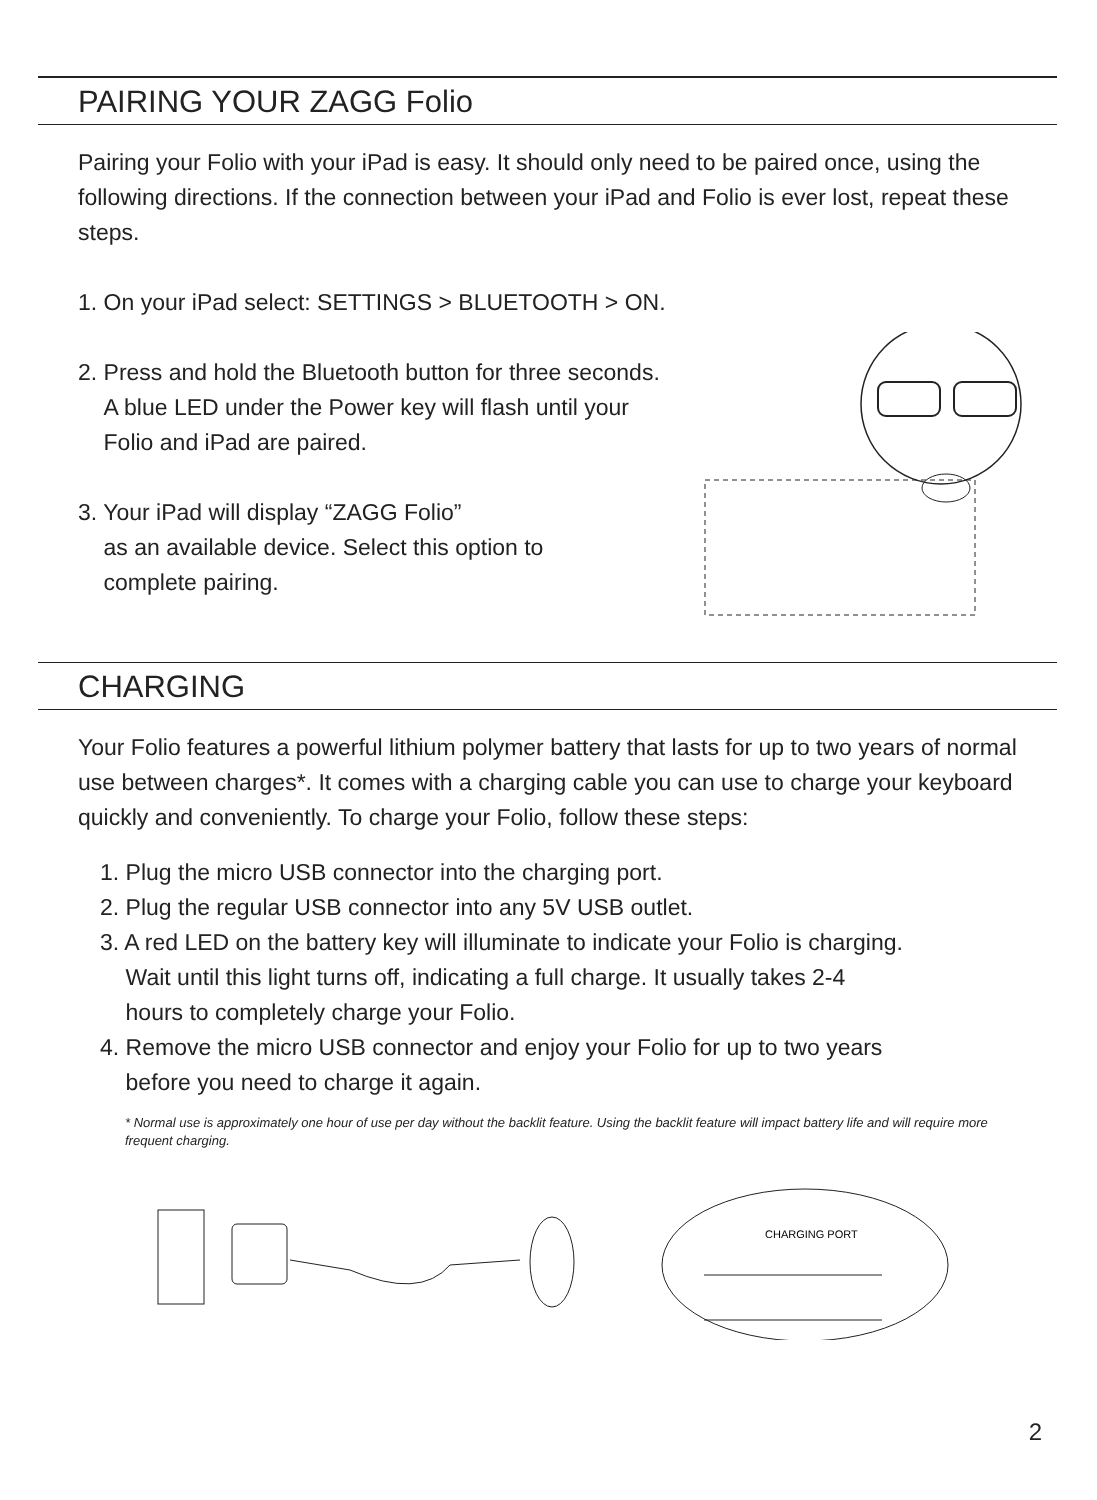PAIRING YOUR ZAGG Folio
Pairing your Folio with your iPad is easy. It should only need to be paired once, using the following directions. If the connection between your iPad and Folio is ever lost, repeat these steps.
1. On your iPad select: SETTINGS > BLUETOOTH > ON.
2. Press and hold the Bluetooth button for three seconds.
A blue LED under the Power key will flash until your
Folio and iPad are paired.
3. Your iPad will display “ZAGG Folio”
as an available device. Select this option to
complete pairing.
CHARGING
Your Folio features a powerful lithium polymer battery that lasts for up to two years of normal use between charges*. It comes with a charging cable you can use to charge your keyboard quickly and conveniently. To charge your Folio, follow these steps:
1. Plug the micro USB connector into the charging port.
2. Plug the regular USB connector into any 5V USB outlet.
3. A red LED on the battery key will illuminate to indicate your Folio is charging.
Wait until this light turns off, indicating a full charge. It usually takes 2-4
hours to completely charge your Folio.
4. Remove the micro USB connector and enjoy your Folio for up to two years
before you need to charge it again.
* Normal use is approximately one hour of use per day without the backlit feature. Using the backlit feature will impact battery life and will require more frequent charging.
CHARGING PORT
2